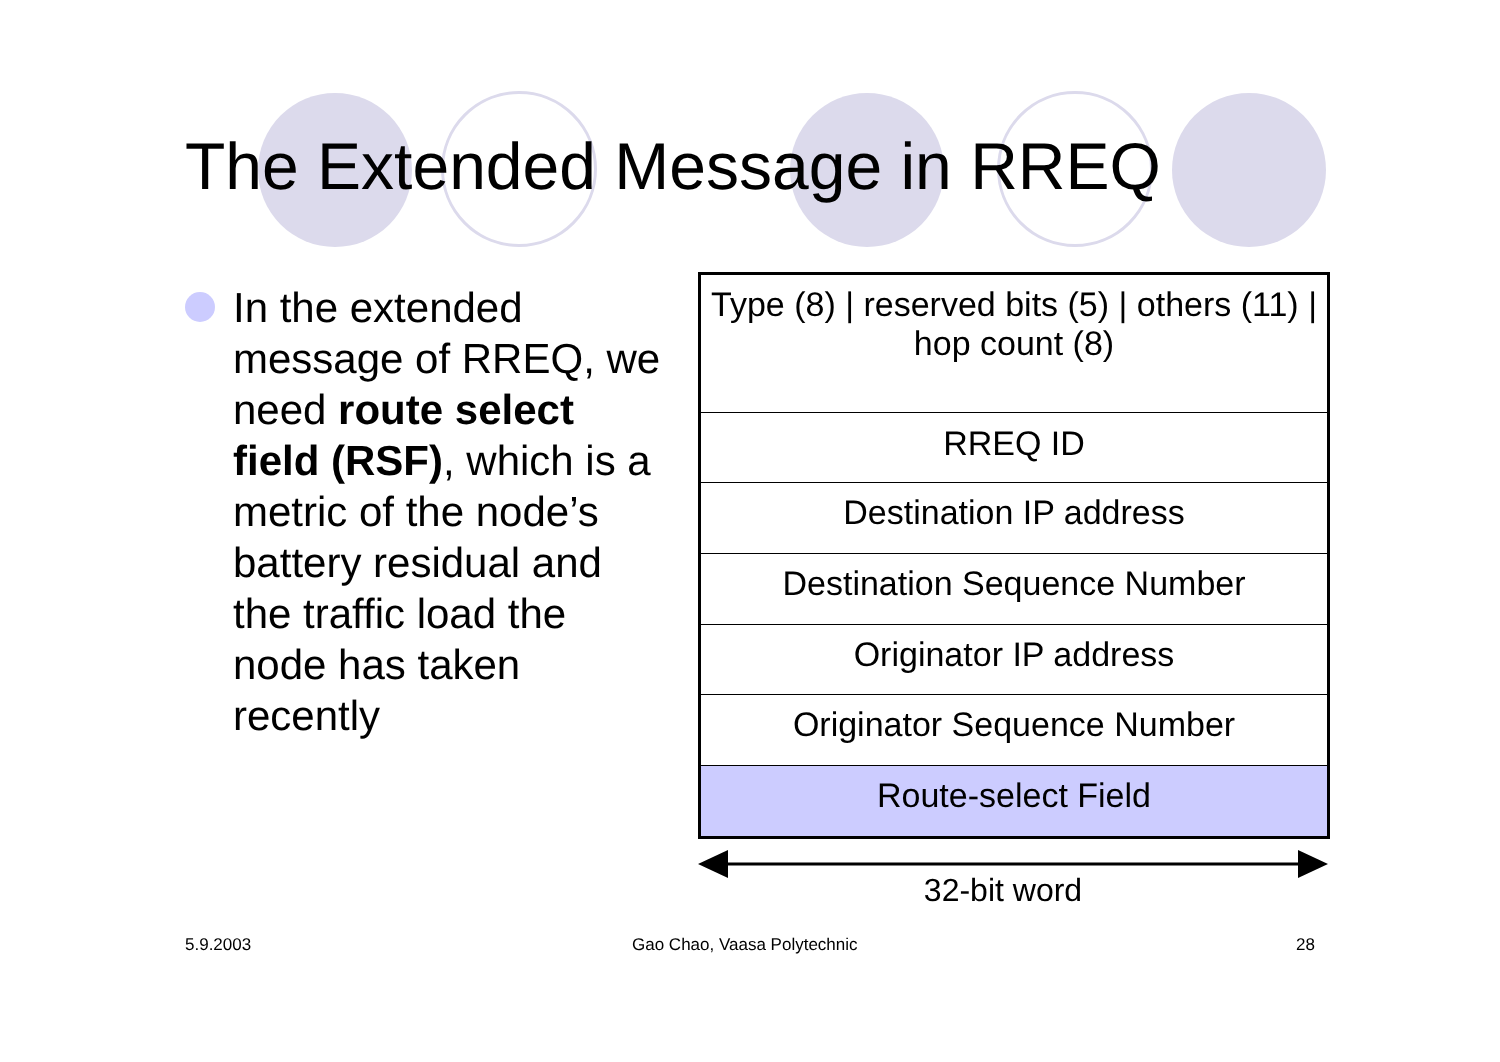The Extended Message in RREQ
In the extended message of RREQ, we need route select field (RSF), which is a metric of the node’s battery residual and the traffic load the node has taken recently
| Type (8) / reserved bits (5) / others (11) / hop count (8) |
| RREQ ID |
| Destination IP address |
| Destination Sequence Number |
| Originator IP address |
| Originator Sequence Number |
| Route-select Field |
32-bit word
5.9.2003 Gao Chao, Vaasa Polytechnic 28